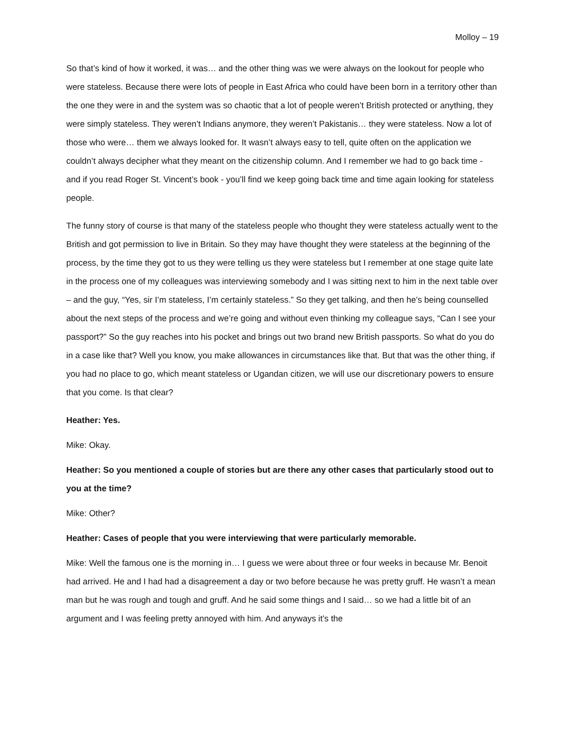Molloy – 19
So that’s kind of how it worked, it was… and the other thing was we were always on the lookout for people who were stateless. Because there were lots of people in East Africa who could have been born in a territory other than the one they were in and the system was so chaotic that a lot of people weren’t British protected or anything, they were simply stateless. They weren’t Indians anymore, they weren’t Pakistanis… they were stateless. Now a lot of those who were… them we always looked for. It wasn’t always easy to tell, quite often on the application we couldn’t always decipher what they meant on the citizenship column. And I remember we had to go back time - and if you read Roger St. Vincent’s book - you’ll find we keep going back time and time again looking for stateless people.
The funny story of course is that many of the stateless people who thought they were stateless actually went to the British and got permission to live in Britain. So they may have thought they were stateless at the beginning of the process, by the time they got to us they were telling us they were stateless but I remember at one stage quite late in the process one of my colleagues was interviewing somebody and I was sitting next to him in the next table over – and the guy, “Yes, sir I’m stateless, I’m certainly stateless.” So they get talking, and then he’s being counselled about the next steps of the process and we’re going and without even thinking my colleague says, “Can I see your passport?” So the guy reaches into his pocket and brings out two brand new British passports. So what do you do in a case like that? Well you know, you make allowances in circumstances like that. But that was the other thing, if you had no place to go, which meant stateless or Ugandan citizen, we will use our discretionary powers to ensure that you come. Is that clear?
Heather: Yes.
Mike: Okay.
Heather: So you mentioned a couple of stories but are there any other cases that particularly stood out to you at the time?
Mike: Other?
Heather: Cases of people that you were interviewing that were particularly memorable.
Mike: Well the famous one is the morning in… I guess we were about three or four weeks in because Mr. Benoit had arrived. He and I had had a disagreement a day or two before because he was pretty gruff. He wasn’t a mean man but he was rough and tough and gruff. And he said some things and I said… so we had a little bit of an argument and I was feeling pretty annoyed with him. And anyways it’s the